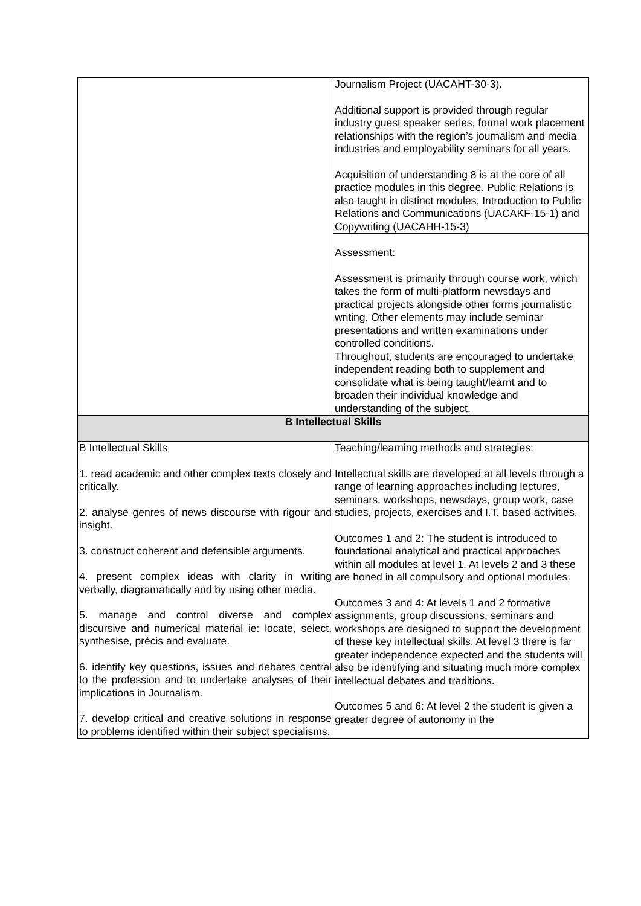| | Journalism Project (UACAHT-30-3). Additional support is provided through regular industry guest speaker series, formal work placement relationships with the region’s journalism and media industries and employability seminars for all years. Acquisition of understanding 8 is at the core of all practice modules in this degree. Public Relations is also taught in distinct modules, Introduction to Public Relations and Communications (UACAKF-15-1) and Copywriting (UACAHH-15-3) |
| | Assessment: Assessment is primarily through course work, which takes the form of multi-platform newsdays and practical projects alongside other forms journalistic writing. Other elements may include seminar presentations and written examinations under controlled conditions. Throughout, students are encouraged to undertake independent reading both to supplement and consolidate what is being taught/learnt and to broaden their individual knowledge and understanding of the subject. |
| B Intellectual Skills | |
| B Intellectual Skills 1. read academic and other complex texts closely and critically. 2. analyse genres of news discourse with rigour and insight. 3. construct coherent and defensible arguments. 4. present complex ideas with clarity in writing verbally, diagramatically and by using other media. 5. manage and control diverse and complex discursive and numerical material ie: locate, select, synthesise, précis and evaluate. 6. identify key questions, issues and debates central to the profession and to undertake analyses of their implications in Journalism. 7. develop critical and creative solutions in response to problems identified within their subject specialisms. | Teaching/learning methods and strategies : Intellectual skills are developed at all levels through a range of learning approaches including lectures, seminars, workshops, newsdays, group work, case studies, projects, exercises and I.T. based activities. Outcomes 1 and 2: The student is introduced to foundational analytical and practical approaches within all modules at level 1. At levels 2 and 3 these are honed in all compulsory and optional modules. Outcomes 3 and 4: At levels 1 and 2 formative assignments, group discussions, seminars and workshops are designed to support the development of these key intellectual skills. At level 3 there is far greater independence expected and the students will also be identifying and situating much more complex intellectual debates and traditions. Outcomes 5 and 6: At level 2 the student is given a greater degree of autonomy in the |